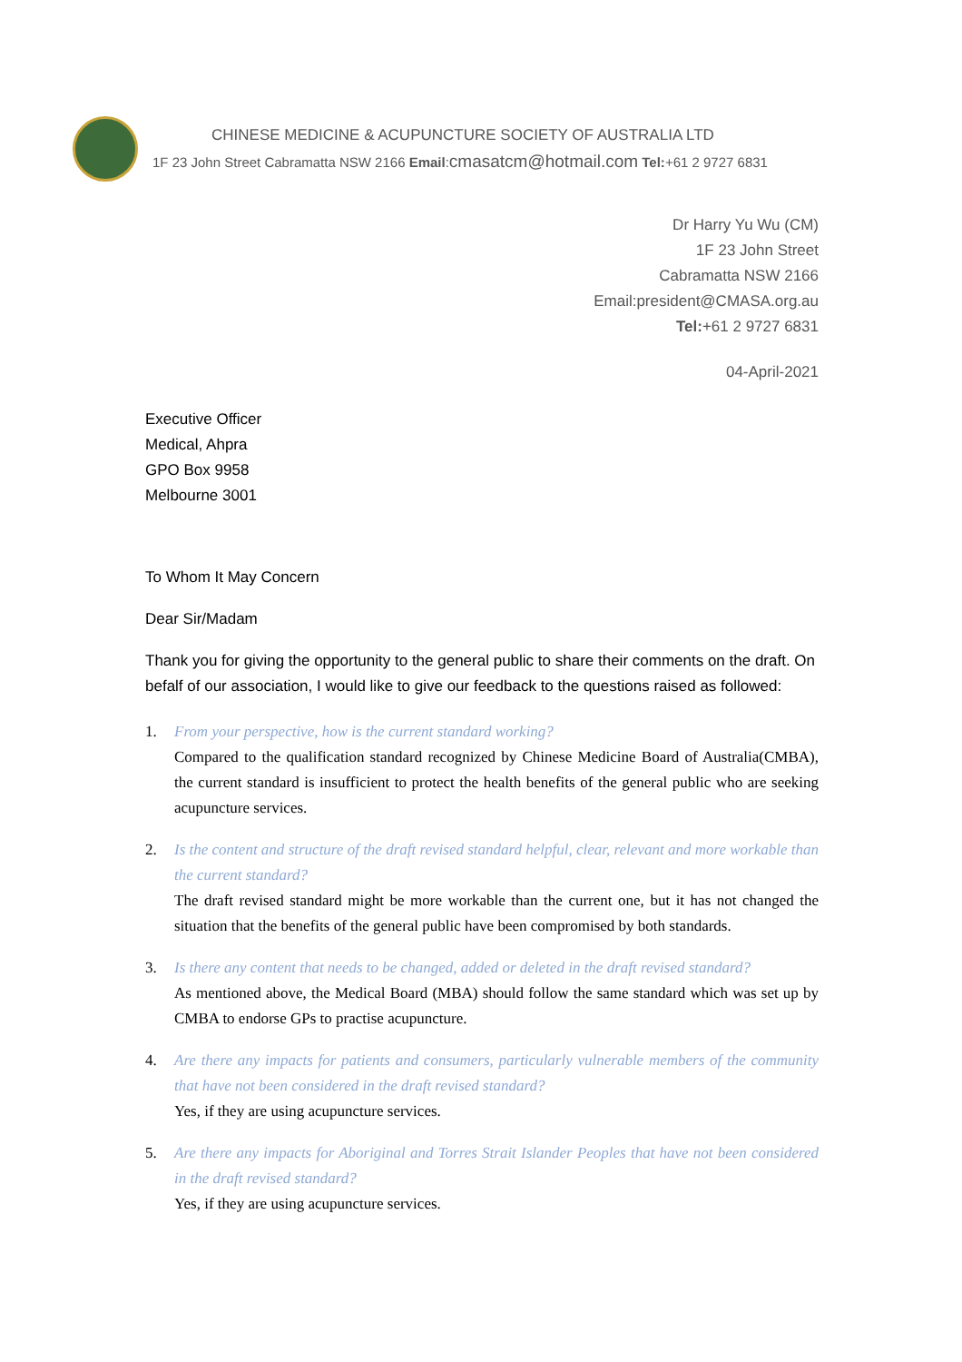CHINESE MEDICINE & ACUPUNCTURE SOCIETY OF AUSTRALIA LTD
1F 23 John Street Cabramatta NSW 2166 Email:cmasatcm@hotmail.com Tel:+61 2 9727 6831
Dr Harry Yu Wu (CM)
1F 23 John Street
Cabramatta NSW 2166
Email:president@CMASA.org.au
Tel:+61 2 9727 6831
04-April-2021
Executive Officer
Medical, Ahpra
GPO Box 9958
Melbourne 3001
To Whom It May Concern
Dear Sir/Madam
Thank you for giving the opportunity to the general public to share their comments on the draft. On befalf of our association, I would like to give our feedback to the questions raised as followed:
1. From your perspective, how is the current standard working?
Compared to the qualification standard recognized by Chinese Medicine Board of Australia(CMBA), the current standard is insufficient to protect the health benefits of the general public who are seeking acupuncture services.
2. Is the content and structure of the draft revised standard helpful, clear, relevant and more workable than the current standard?
The draft revised standard might be more workable than the current one, but it has not changed the situation that the benefits of the general public have been compromised by both standards.
3. Is there any content that needs to be changed, added or deleted in the draft revised standard?
As mentioned above, the Medical Board (MBA) should follow the same standard which was set up by CMBA to endorse GPs to practise acupuncture.
4. Are there any impacts for patients and consumers, particularly vulnerable members of the community that have not been considered in the draft revised standard?
Yes, if they are using acupuncture services.
5. Are there any impacts for Aboriginal and Torres Strait Islander Peoples that have not been considered in the draft revised standard?
Yes, if they are using acupuncture services.